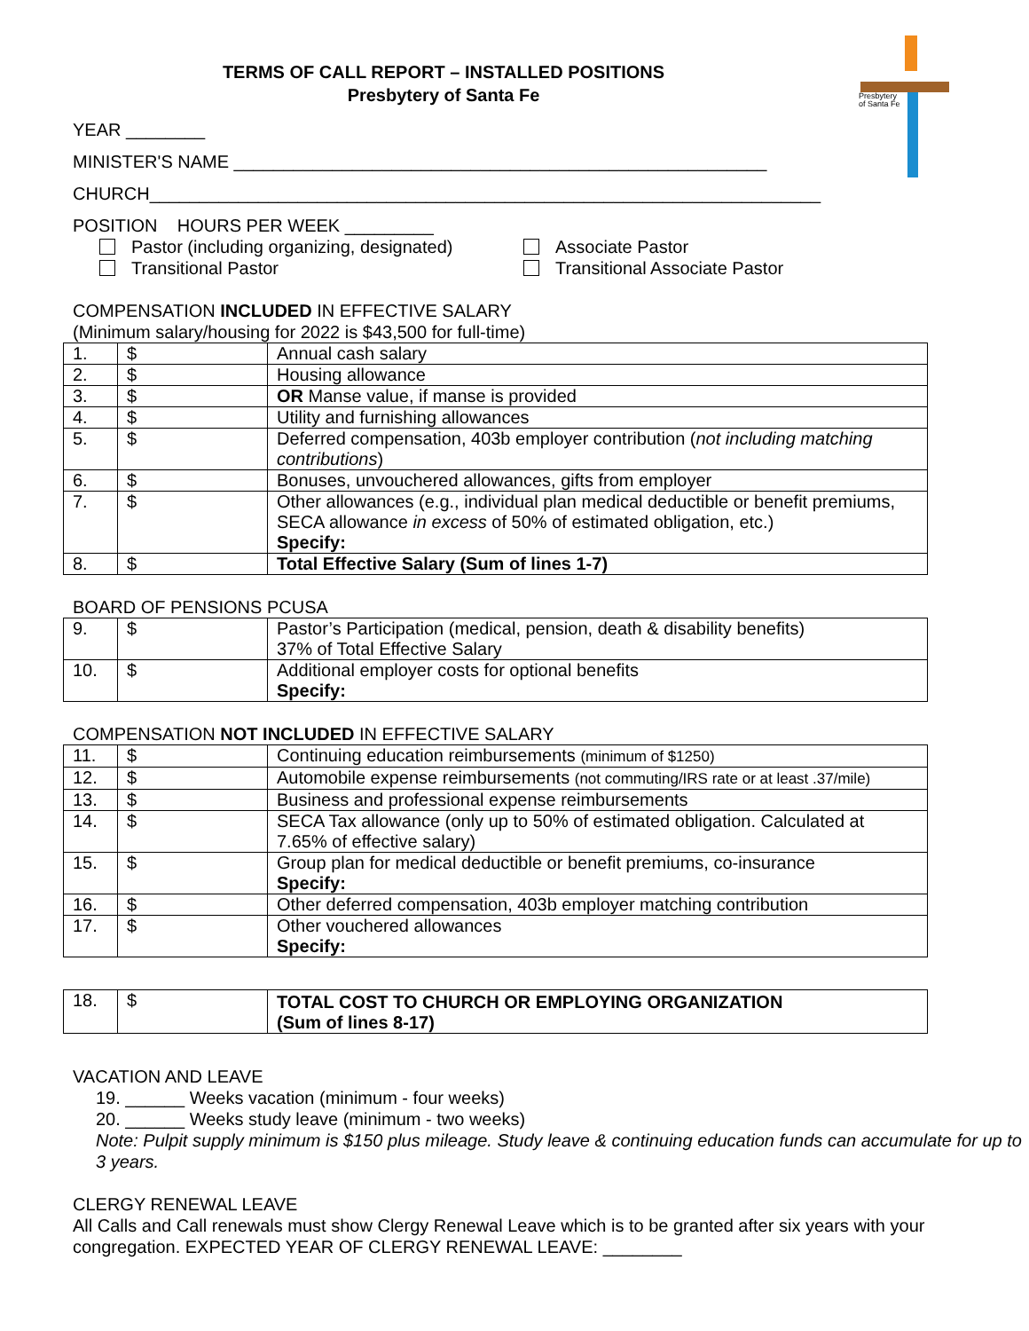Presbytery
of Santa Fe
TERMS OF CALL REPORT – INSTALLED POSITIONS
Presbytery of Santa Fe
YEAR ________
MINISTER'S NAME ______________________________________________________
CHURCH____________________________________________________________________
POSITION HOURS PER WEEK _________
Pastor (including organizing, designated)
Transitional Pastor
Associate Pastor
Transitional Associate Pastor
COMPENSATION INCLUDED IN EFFECTIVE SALARY
(Minimum salary/housing for 2022 is $43,500 for full-time)
| 1. | $ | Annual cash salary |
| 2. | $ | Housing allowance |
| 3. | $ | OR Manse value, if manse is provided |
| 4. | $ | Utility and furnishing allowances |
| 5. | $ | Deferred compensation, 403b employer contribution ( not including matching contributions ) |
| 6. | $ | Bonuses, unvouchered allowances, gifts from employer |
| 7. | $ | Other allowances (e.g., individual plan medical deductible or benefit premiums, SECA allowance in excess of 50% of estimated obligation, etc.) Specify: |
| 8. | $ | Total Effective Salary (Sum of lines 1-7) |
BOARD OF PENSIONS PCUSA
| 9. | $ | Pastor’s Participation (medical, pension, death & disability benefits) 37% of Total Effective Salary |
| 10. | $ | Additional employer costs for optional benefits Specify: |
COMPENSATION NOT INCLUDED IN EFFECTIVE SALARY
| 11. | $ | Continuing education reimbursements (minimum of $1250) |
| 12. | $ | Automobile expense reimbursements (not commuting/IRS rate or at least .37/mile) |
| 13. | $ | Business and professional expense reimbursements |
| 14. | $ | SECA Tax allowance (only up to 50% of estimated obligation. Calculated at 7.65% of effective salary) |
| 15. | $ | Group plan for medical deductible or benefit premiums, co-insurance Specify: |
| 16. | $ | Other deferred compensation, 403b employer matching contribution |
| 17. | $ | Other vouchered allowances Specify: |
| 18. | $ | TOTAL COST TO CHURCH OR EMPLOYING ORGANIZATION (Sum of lines 8-17) |
VACATION AND LEAVE
19. ______ Weeks vacation (minimum - four weeks)
20. ______ Weeks study leave (minimum - two weeks)
Note: Pulpit supply minimum is $150 plus mileage. Study leave & continuing education funds can accumulate for up to 3 years.
CLERGY RENEWAL LEAVE
All Calls and Call renewals must show Clergy Renewal Leave which is to be granted after six years with your congregation. EXPECTED YEAR OF CLERGY RENEWAL LEAVE: ________